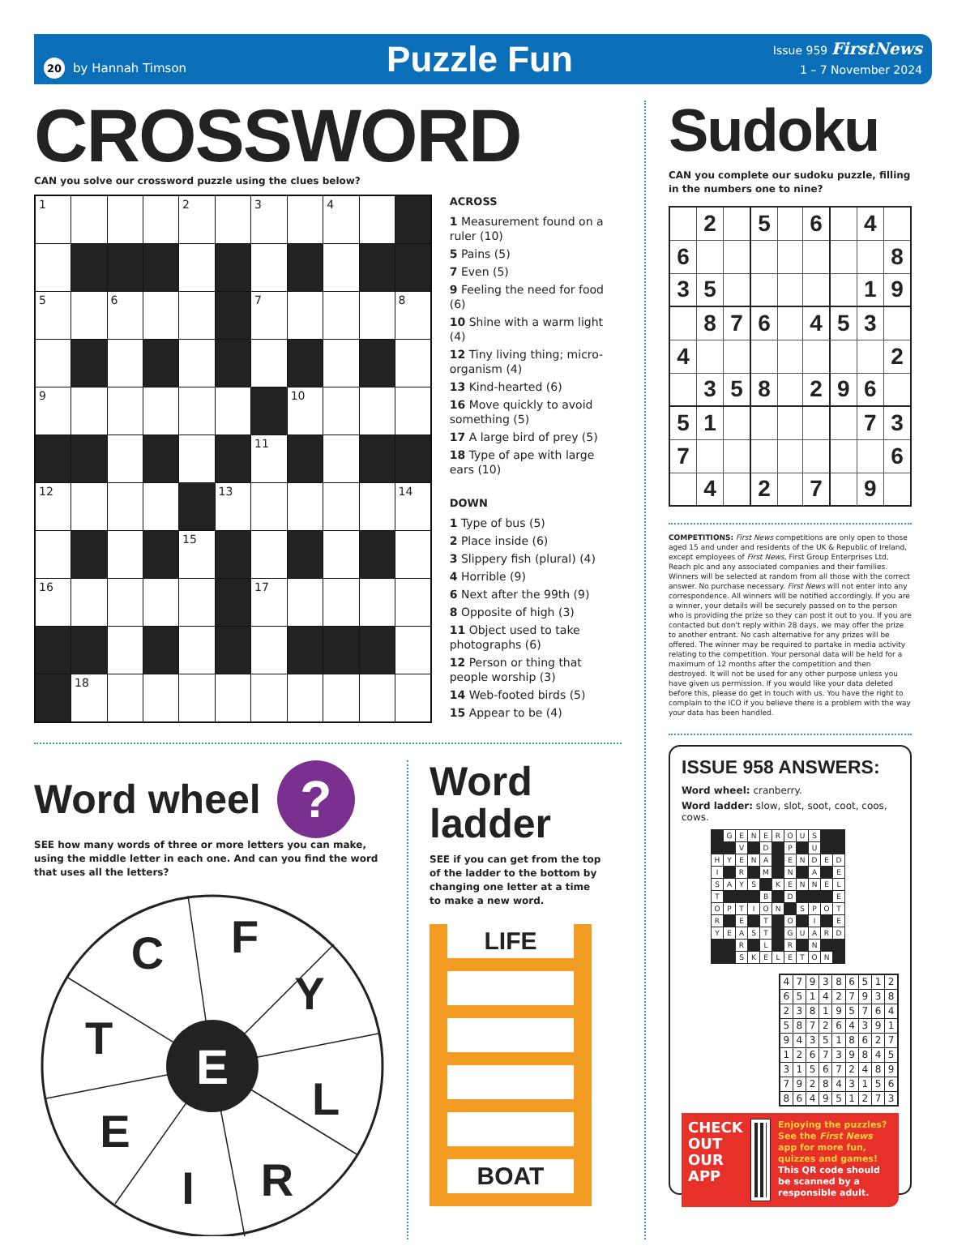20 by Hannah Timson
Puzzle Fun
Issue 959 FirstNews
1 – 7 November 2024
CROSSWORD
CAN you solve our crossword puzzle using the clues below?
| 1 | | | | 2 | | 3 | | 4 | | |
| 5 | | 6 | | | | 7 | | | | 8 |
| 9 | | | | | | | 10 | | | |
| | | | | | | 11 | | | | |
| 12 | | | | | 13 | | | | | 14 |
| | | | | 15 | | | | | | |
| 16 | | | | | | 17 | | | | |
| | 18 | | | | | | | | | |
ACROSS
1 Measurement found on a ruler (10)
5 Pains (5)
7 Even (5)
9 Feeling the need for food (6)
10 Shine with a warm light (4)
12 Tiny living thing; micro-organism (4)
13 Kind-hearted (6)
16 Move quickly to avoid something (5)
17 A large bird of prey (5)
18 Type of ape with large ears (10)
DOWN
1 Type of bus (5)
2 Place inside (6)
3 Slippery fish (plural) (4)
4 Horrible (9)
6 Next after the 99th (9)
8 Opposite of high (3)
11 Object used to take photographs (6)
12 Person or thing that people worship (3)
14 Web-footed birds (5)
15 Appear to be (4)
Word wheel
?
SEE how many words of three or more letters you can make, using the middle letter in each one. And can you find the word that uses all the letters?
C
F
Y
T
L
E
I
R
E
Word ladder
SEE if you can get from the top of the ladder to the bottom by changing one letter at a time to make a new word.
LIFE
BOAT
Sudoku
CAN you complete our sudoku puzzle, filling in the numbers one to nine?
| | 2 | | 5 | | 6 | | 4 | |
| 6 | | | | | | | | 8 |
| 3 | 5 | | | | | | 1 | 9 |
| | 8 | 7 | 6 | | 4 | 5 | 3 | |
| 4 | | | | | | | | 2 |
| | 3 | 5 | 8 | | 2 | 9 | 6 | |
| 5 | 1 | | | | | | 7 | 3 |
| 7 | | | | | | | | 6 |
| | 4 | | 2 | | 7 | | 9 | |
COMPETITIONS: First News competitions are only open to those aged 15 and under and residents of the UK & Republic of Ireland, except employees of First News, First Group Enterprises Ltd, Reach plc and any associated companies and their families. Winners will be selected at random from all those with the correct answer. No purchase necessary. First News will not enter into any correspondence. All winners will be notified accordingly. If you are a winner, your details will be securely passed on to the person who is providing the prize so they can post it out to you. If you are contacted but don't reply within 28 days, we may offer the prize to another entrant. No cash alternative for any prizes will be offered. The winner may be required to partake in media activity relating to the competition. Your personal data will be held for a maximum of 12 months after the competition and then destroyed. It will not be used for any other purpose unless you have given us permission. If you would like your data deleted before this, please do get in touch with us. You have the right to complain to the ICO if you believe there is a problem with the way your data has been handled.
ISSUE 958 ANSWERS:
Word wheel: cranberry.
Word ladder: slow, slot, soot, coot, coos, cows.
| | G | E | N | E | R | O | U | S | | |
| | | V | | D | | P | | U | | |
| H | Y | E | N | A | | E | N | D | E | D |
| I | | R | | M | | N | | A | | E |
| S | A | Y | S | | K | E | N | N | E | L |
| T | | | | B | | D | | | | E |
| O | P | T | I | O | N | | S | P | O | T |
| R | | E | | T | | O | | I | | E |
| Y | E | A | S | T | | G | U | A | R | D |
| | | R | | L | | R | | N | | |
| | | S | K | E | L | E | T | O | N | |
| 4 | 7 | 9 | 3 | 8 | 6 | 5 | 1 | 2 |
| 6 | 5 | 1 | 4 | 2 | 7 | 9 | 3 | 8 |
| 2 | 3 | 8 | 1 | 9 | 5 | 7 | 6 | 4 |
| 5 | 8 | 7 | 2 | 6 | 4 | 3 | 9 | 1 |
| 9 | 4 | 3 | 5 | 1 | 8 | 6 | 2 | 7 |
| 1 | 2 | 6 | 7 | 3 | 9 | 8 | 4 | 5 |
| 3 | 1 | 5 | 6 | 7 | 2 | 4 | 8 | 9 |
| 7 | 9 | 2 | 8 | 4 | 3 | 1 | 5 | 6 |
| 8 | 6 | 4 | 9 | 5 | 1 | 2 | 7 | 3 |
CHECK OUT OUR APP
Enjoying the puzzles? See the First News app for more fun, quizzes and games! This QR code should be scanned by a responsible adult.